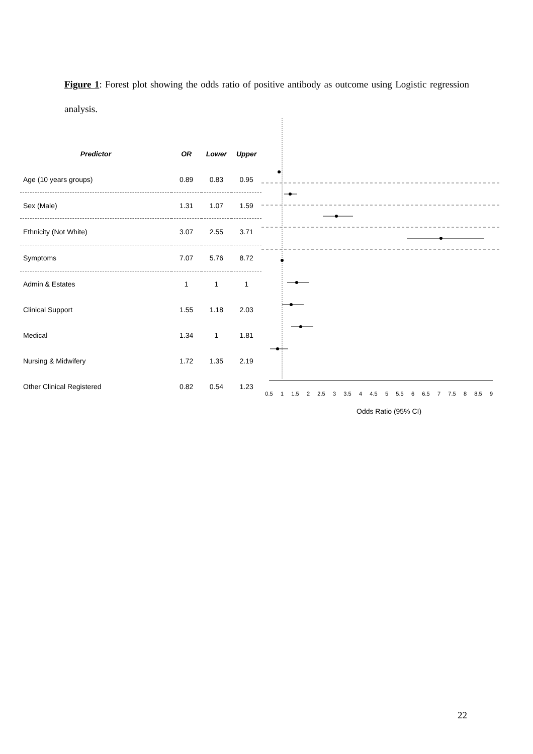Figure 1: Forest plot showing the odds ratio of positive antibody as outcome using Logistic regression analysis.
| Predictor | OR | Lower | Upper |
| --- | --- | --- | --- |
| Age (10 years groups) | 0.89 | 0.83 | 0.95 |
| Sex (Male) | 1.31 | 1.07 | 1.59 |
| Ethnicity (Not White) | 3.07 | 2.55 | 3.71 |
| Symptoms | 7.07 | 5.76 | 8.72 |
| Admin & Estates | 1 | 1 | 1 |
| Clinical Support | 1.55 | 1.18 | 2.03 |
| Medical | 1.34 | 1 | 1.81 |
| Nursing & Midwifery | 1.72 | 1.35 | 2.19 |
| Other Clinical Registered | 0.82 | 0.54 | 1.23 |
0.5
1
1.5
2
2.5
3
3.5
4
4.5
5
5.5
6
6.5
7
7.5
8
8.5
9
Odds Ratio (95% CI)
22